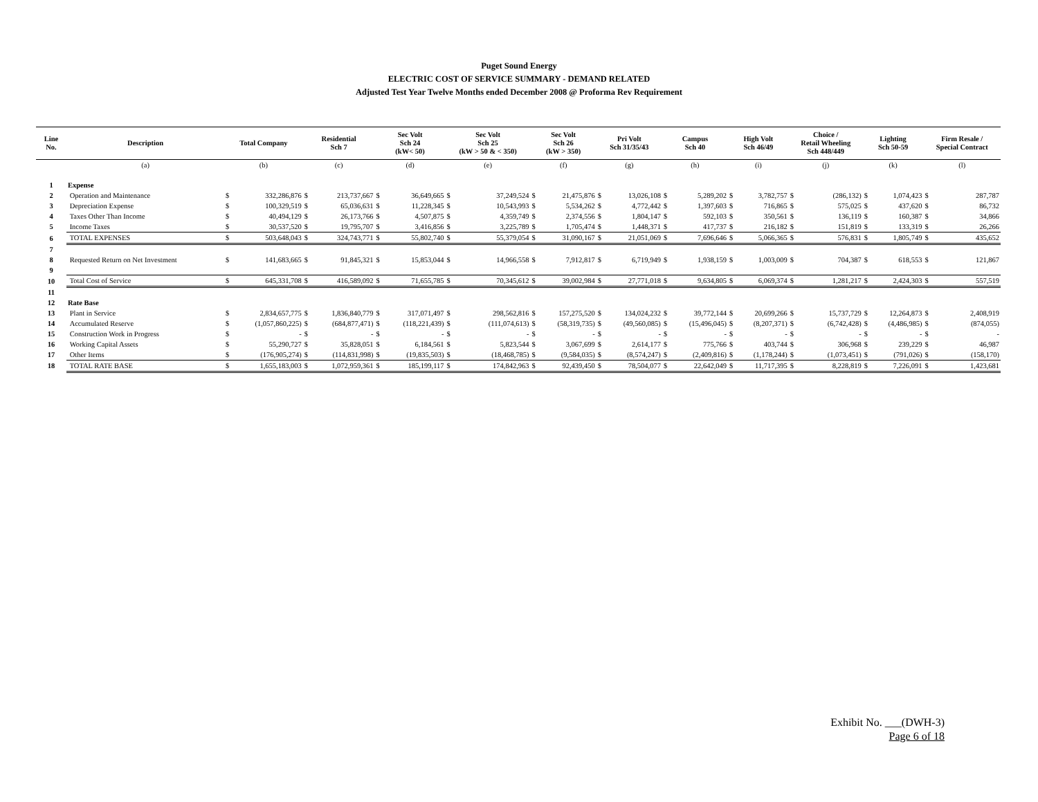Puget Sound Energy
ELECTRIC COST OF SERVICE SUMMARY - DEMAND RELATED
Adjusted Test Year Twelve Months ended December 2008 @ Proforma Rev Requirement
| Line No. | Description | Total Company | | Residential Sch 7 | | Sec Volt Sch 24 (kW< 50) | | Sec Volt Sch 25 (kW > 50 & < 350) | | Sec Volt Sch 26 (kW > 350) | | Pri Volt Sch 31/35/43 | | Campus Sch 40 | | High Volt Sch 46/49 | | Choice / Retail Wheeling Sch 448/449 | | Lighting Sch 50-59 | | Firm Resale / Special Contract | |
| --- | --- | --- | --- | --- | --- | --- | --- | --- | --- | --- | --- | --- | --- | --- | --- | --- | --- | --- | --- | --- | --- | --- | --- |
| | (a) | (b) | | (c) | | (d) | | (e) | | (f) | | (g) | | (h) | | (i) | | (j) | | (k) | | (l) | |
| 1 | Expense | | | | | | | | | | | | | | | | | | | | | | |
| 2 | Operation and Maintenance | $ | 332,286,876 | $ | 213,737,667 | $ | 36,649,665 | $ | 37,249,524 | $ | 21,475,876 | $ | 13,026,108 | $ | 5,289,202 | $ | 3,782,757 | $ | (286,132) | $ | 1,074,423 | $ | 287,787 |
| 3 | Depreciation Expense | $ | 100,329,519 | $ | 65,036,631 | $ | 11,228,345 | $ | 10,543,993 | $ | 5,534,262 | $ | 4,772,442 | $ | 1,397,603 | $ | 716,865 | $ | 575,025 | $ | 437,620 | $ | 86,732 |
| 4 | Taxes Other Than Income | $ | 40,494,129 | $ | 26,173,766 | $ | 4,507,875 | $ | 4,359,749 | $ | 2,374,556 | $ | 1,804,147 | $ | 592,103 | $ | 350,561 | $ | 136,119 | $ | 160,387 | $ | 34,866 |
| 5 | Income Taxes | $ | 30,537,520 | $ | 19,795,707 | $ | 3,416,856 | $ | 3,225,789 | $ | 1,705,474 | $ | 1,448,371 | $ | 417,737 | $ | 216,182 | $ | 151,819 | $ | 133,319 | $ | 26,266 |
| 6 | TOTAL EXPENSES | $ | 503,648,043 | $ | 324,743,771 | $ | 55,802,740 | $ | 55,379,054 | $ | 31,090,167 | $ | 21,051,069 | $ | 7,696,646 | $ | 5,066,365 | $ | 576,831 | $ | 1,805,749 | $ | 435,652 |
| 7 | | | | | | | | | | | | | | | | | | | | | | | |
| 8 | Requested Return on Net Investment | $ | 141,683,665 | $ | 91,845,321 | $ | 15,853,044 | $ | 14,966,558 | $ | 7,912,817 | $ | 6,719,949 | $ | 1,938,159 | $ | 1,003,009 | $ | 704,387 | $ | 618,553 | $ | 121,867 |
| 9 | | | | | | | | | | | | | | | | | | | | | | | |
| 10 | Total Cost of Service | $ | 645,331,708 | $ | 416,589,092 | $ | 71,655,785 | $ | 70,345,612 | $ | 39,002,984 | $ | 27,771,018 | $ | 9,634,805 | $ | 6,069,374 | $ | 1,281,217 | $ | 2,424,303 | $ | 557,519 |
| 11 | | | | | | | | | | | | | | | | | | | | | | | |
| 12 | Rate Base | | | | | | | | | | | | | | | | | | | | | | |
| 13 | Plant in Service | $ | 2,834,657,775 | $ | 1,836,840,779 | $ | 317,071,497 | $ | 298,562,816 | $ | 157,275,520 | $ | 134,024,232 | $ | 39,772,144 | $ | 20,699,266 | $ | 15,737,729 | $ | 12,264,873 | $ | 2,408,919 |
| 14 | Accumulated Reserve | $ | (1,057,860,225) | $ | (684,877,471) | $ | (118,221,439) | $ | (111,074,613) | $ | (58,319,735) | $ | (49,560,085) | $ | (15,496,045) | $ | (8,207,371) | $ | (6,742,428) | $ | (4,486,985) | $ | (874,055) |
| 15 | Construction Work in Progress | $ | - | $ | - | $ | - | $ | - | $ | - | $ | - | $ | - | $ | - | $ | - | $ | - | $ | - |
| 16 | Working Capital Assets | $ | 55,290,727 | $ | 35,828,051 | $ | 6,184,561 | $ | 5,823,544 | $ | 3,067,699 | $ | 2,614,177 | $ | 775,766 | $ | 403,744 | $ | 306,968 | $ | 239,229 | $ | 46,987 |
| 17 | Other Items | $ | (176,905,274) | $ | (114,831,998) | $ | (19,835,503) | $ | (18,468,785) | $ | (9,584,035) | $ | (8,574,247) | $ | (2,409,816) | $ | (1,178,244) | $ | (1,073,451) | $ | (791,026) | $ | (158,170) |
| 18 | TOTAL RATE BASE | $ | 1,655,183,003 | $ | 1,072,959,361 | $ | 185,199,117 | $ | 174,842,963 | $ | 92,439,450 | $ | 78,504,077 | $ | 22,642,049 | $ | 11,717,395 | $ | 8,228,819 | $ | 7,226,091 | $ | 1,423,681 |
Exhibit No. ___(DWH-3)
Page 6 of 18